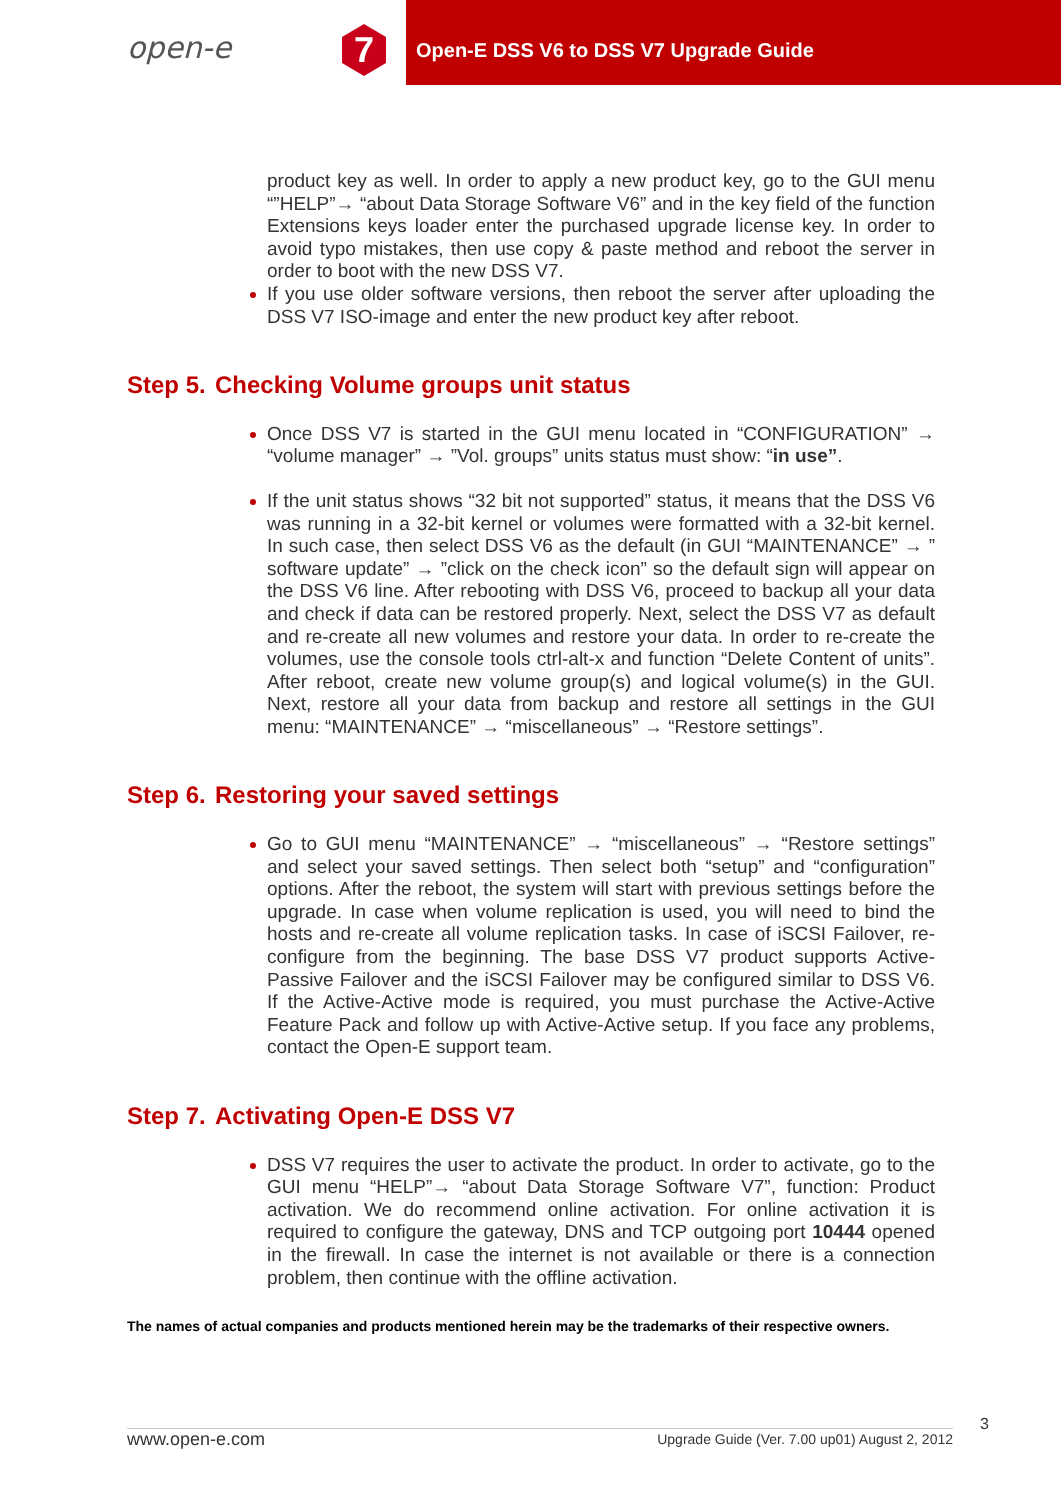open-e 7
Open-E DSS V6 to DSS V7 Upgrade Guide
product key as well. In order to apply a new product key, go to the GUI menu “”HELP”→ “about Data Storage Software V6” and in the key field of the function Extensions keys loader enter the purchased upgrade license key. In order to avoid typo mistakes, then use copy & paste method and reboot the server in order to boot with the new DSS V7.
If you use older software versions, then reboot the server after uploading the DSS V7 ISO-image and enter the new product key after reboot.
Step 5. Checking Volume groups unit status
Once DSS V7 is started in the GUI menu located in “CONFIGURATION” → “volume manager” → ”Vol. groups” units status must show: “in use”.
If the unit status shows “32 bit not supported” status, it means that the DSS V6 was running in a 32-bit kernel or volumes were formatted with a 32-bit kernel. In such case, then select DSS V6 as the default (in GUI “MAINTENANCE” → ” software update” → ”click on the check icon” so the default sign will appear on the DSS V6 line. After rebooting with DSS V6, proceed to backup all your data and check if data can be restored properly. Next, select the DSS V7 as default and re-create all new volumes and restore your data. In order to re-create the volumes, use the console tools ctrl-alt-x and function “Delete Content of units”. After reboot, create new volume group(s) and logical volume(s) in the GUI. Next, restore all your data from backup and restore all settings in the GUI menu: “MAINTENANCE” → “miscellaneous” → “Restore settings”.
Step 6. Restoring your saved settings
Go to GUI menu “MAINTENANCE” → “miscellaneous” → “Restore settings” and select your saved settings. Then select both “setup” and “configuration” options. After the reboot, the system will start with previous settings before the upgrade. In case when volume replication is used, you will need to bind the hosts and re-create all volume replication tasks. In case of iSCSI Failover, re-configure from the beginning. The base DSS V7 product supports Active-Passive Failover and the iSCSI Failover may be configured similar to DSS V6. If the Active-Active mode is required, you must purchase the Active-Active Feature Pack and follow up with Active-Active setup. If you face any problems, contact the Open-E support team.
Step 7. Activating Open-E DSS V7
DSS V7 requires the user to activate the product. In order to activate, go to the GUI menu “HELP”→ “about Data Storage Software V7”, function: Product activation. We do recommend online activation. For online activation it is required to configure the gateway, DNS and TCP outgoing port 10444 opened in the firewall. In case the internet is not available or there is a connection problem, then continue with the offline activation.
The names of actual companies and products mentioned herein may be the trademarks of their respective owners.
3
www.open-e.com Upgrade Guide (Ver. 7.00 up01) August 2, 2012